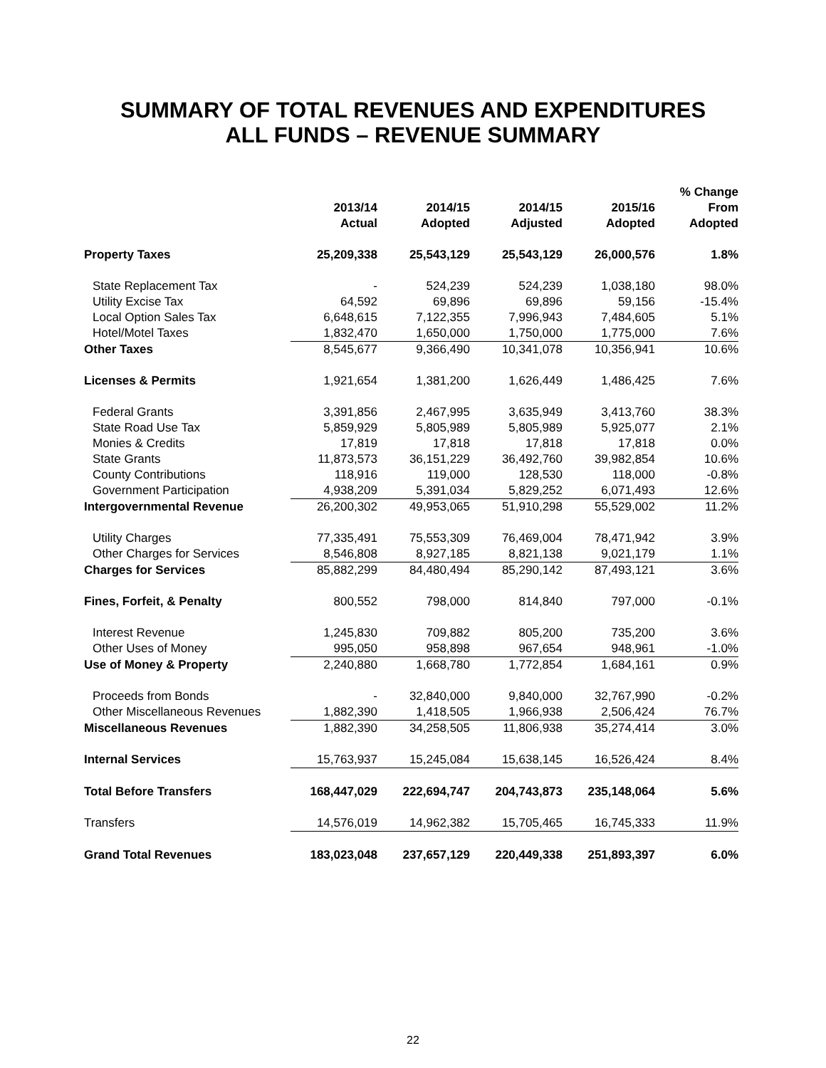SUMMARY OF TOTAL REVENUES AND EXPENDITURES
ALL FUNDS – REVENUE SUMMARY
| | 2013/14 Actual | 2014/15 Adopted | 2014/15 Adjusted | 2015/16 Adopted | % Change From Adopted |
| --- | --- | --- | --- | --- | --- |
| Property Taxes | 25,209,338 | 25,543,129 | 25,543,129 | 26,000,576 | 1.8% |
| State Replacement Tax | - | 524,239 | 524,239 | 1,038,180 | 98.0% |
| Utility Excise Tax | 64,592 | 69,896 | 69,896 | 59,156 | -15.4% |
| Local Option Sales Tax | 6,648,615 | 7,122,355 | 7,996,943 | 7,484,605 | 5.1% |
| Hotel/Motel Taxes | 1,832,470 | 1,650,000 | 1,750,000 | 1,775,000 | 7.6% |
| Other Taxes | 8,545,677 | 9,366,490 | 10,341,078 | 10,356,941 | 10.6% |
| Licenses & Permits | 1,921,654 | 1,381,200 | 1,626,449 | 1,486,425 | 7.6% |
| Federal Grants | 3,391,856 | 2,467,995 | 3,635,949 | 3,413,760 | 38.3% |
| State Road Use Tax | 5,859,929 | 5,805,989 | 5,805,989 | 5,925,077 | 2.1% |
| Monies & Credits | 17,819 | 17,818 | 17,818 | 17,818 | 0.0% |
| State Grants | 11,873,573 | 36,151,229 | 36,492,760 | 39,982,854 | 10.6% |
| County Contributions | 118,916 | 119,000 | 128,530 | 118,000 | -0.8% |
| Government Participation | 4,938,209 | 5,391,034 | 5,829,252 | 6,071,493 | 12.6% |
| Intergovernmental Revenue | 26,200,302 | 49,953,065 | 51,910,298 | 55,529,002 | 11.2% |
| Utility Charges | 77,335,491 | 75,553,309 | 76,469,004 | 78,471,942 | 3.9% |
| Other Charges for Services | 8,546,808 | 8,927,185 | 8,821,138 | 9,021,179 | 1.1% |
| Charges for Services | 85,882,299 | 84,480,494 | 85,290,142 | 87,493,121 | 3.6% |
| Fines, Forfeit, & Penalty | 800,552 | 798,000 | 814,840 | 797,000 | -0.1% |
| Interest Revenue | 1,245,830 | 709,882 | 805,200 | 735,200 | 3.6% |
| Other Uses of Money | 995,050 | 958,898 | 967,654 | 948,961 | -1.0% |
| Use of Money & Property | 2,240,880 | 1,668,780 | 1,772,854 | 1,684,161 | 0.9% |
| Proceeds from Bonds | - | 32,840,000 | 9,840,000 | 32,767,990 | -0.2% |
| Other Miscellaneous Revenues | 1,882,390 | 1,418,505 | 1,966,938 | 2,506,424 | 76.7% |
| Miscellaneous Revenues | 1,882,390 | 34,258,505 | 11,806,938 | 35,274,414 | 3.0% |
| Internal Services | 15,763,937 | 15,245,084 | 15,638,145 | 16,526,424 | 8.4% |
| Total Before Transfers | 168,447,029 | 222,694,747 | 204,743,873 | 235,148,064 | 5.6% |
| Transfers | 14,576,019 | 14,962,382 | 15,705,465 | 16,745,333 | 11.9% |
| Grand Total Revenues | 183,023,048 | 237,657,129 | 220,449,338 | 251,893,397 | 6.0% |
22